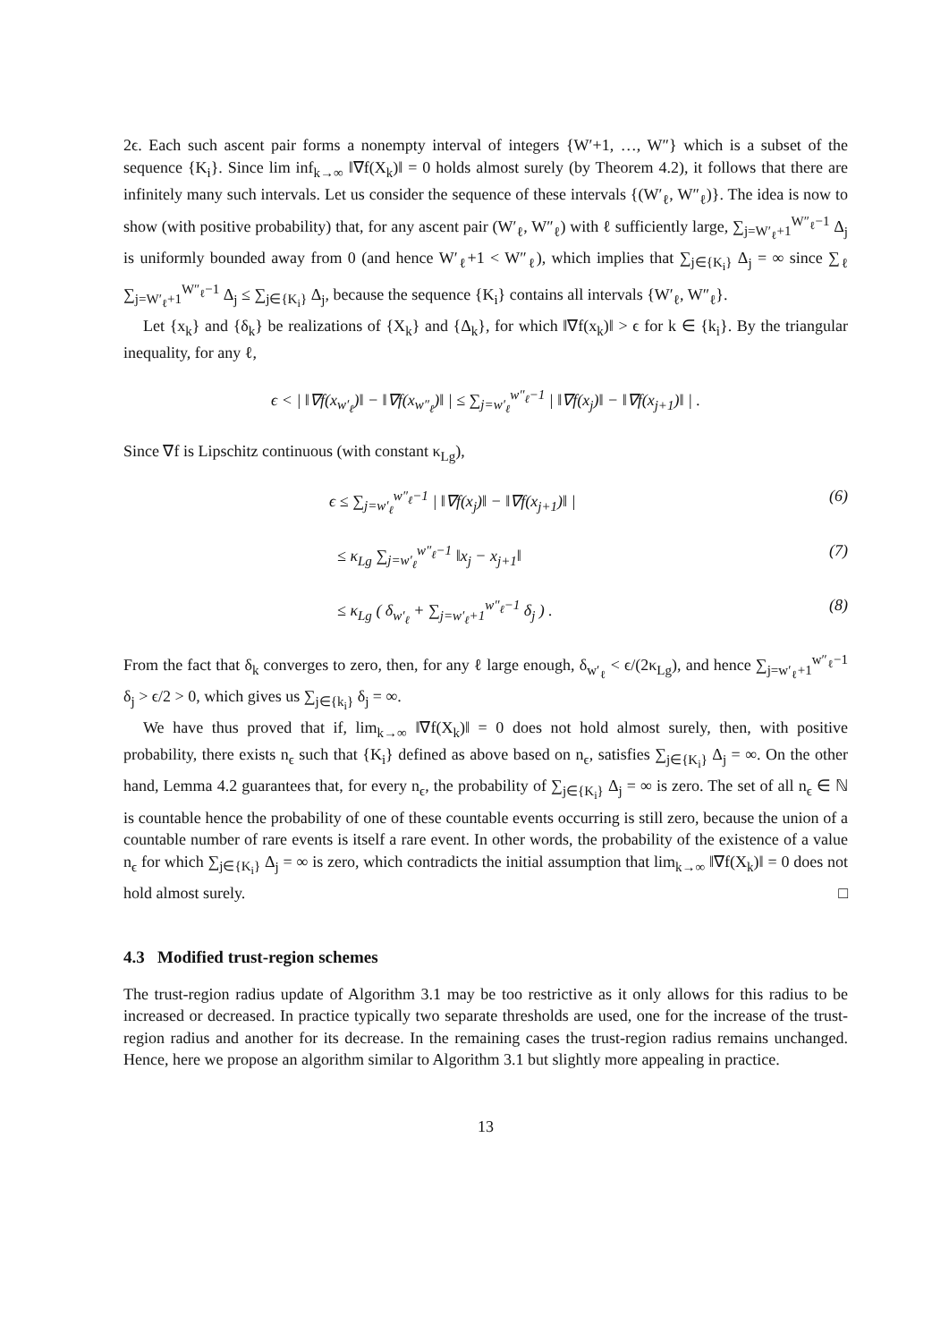2ϵ. Each such ascent pair forms a nonempty interval of integers {W′+1, …, W″} which is a subset of the sequence {K<sub>i</sub>}. Since lim inf<sub>k→∞</sub> ‖∇f(X<sub>k</sub>)‖ = 0 holds almost surely (by Theorem 4.2), it follows that there are infinitely many such intervals. Let us consider the sequence of these intervals {(W′<sub>ℓ</sub>, W″<sub>ℓ</sub>)}. The idea is now to show (with positive probability) that, for any ascent pair (W′<sub>ℓ</sub>, W″<sub>ℓ</sub>) with ℓ sufficiently large, ∑<sub>j=W′<sub>ℓ</sub>+1</sub><sup>W″<sub>ℓ</sub>−1</sup> Δ<sub>j</sub> is uniformly bounded away from 0 (and hence W′<sub>ℓ</sub>+1 < W″<sub>ℓ</sub>), which implies that ∑<sub>j∈{K<sub>i</sub>}</sub> Δ<sub>j</sub> = ∞ since ∑<sub>ℓ</sub> ∑<sub>j=W′<sub>ℓ</sub>+1</sub><sup>W″<sub>ℓ</sub>−1</sup> Δ<sub>j</sub> ≤ ∑<sub>j∈{K<sub>i</sub>}</sub> Δ<sub>j</sub>, because the sequence {K<sub>i</sub>} contains all intervals {W′<sub>ℓ</sub>, W″<sub>ℓ</sub>}.
Let {x<sub>k</sub>} and {δ<sub>k</sub>} be realizations of {X<sub>k</sub>} and {Δ<sub>k</sub>}, for which ‖∇f(x<sub>k</sub>)‖ > ϵ for k ∈ {k<sub>i</sub>}. By the triangular inequality, for any ℓ,
ϵ < | ‖∇f(x<sub>w′<sub>ℓ</sub></sub>)‖ − ‖∇f(x<sub>w″<sub>ℓ</sub></sub>)‖ | ≤ ∑<sub>j=w′<sub>ℓ</sub></sub><sup>w″<sub>ℓ</sub>−1</sup> | ‖∇f(x<sub>j</sub>)‖ − ‖∇f(x<sub>j+1</sub>)‖ | .
Since ∇f is Lipschitz continuous (with constant κ<sub>Lg</sub>),
ϵ ≤ ∑<sub>j=w′<sub>ℓ</sub></sub><sup>w″<sub>ℓ</sub>−1</sup> | ‖∇f(x<sub>j</sub>)‖ − ‖∇f(x<sub>j+1</sub>)‖ | (6)
≤ κ<sub>Lg</sub> ∑<sub>j=w′<sub>ℓ</sub></sub><sup>w″<sub>ℓ</sub>−1</sup> ‖x<sub>j</sub> − x<sub>j+1</sub>‖ (7)
≤ κ<sub>Lg</sub> ( δ<sub>w′<sub>ℓ</sub></sub> + ∑<sub>j=w′<sub>ℓ</sub>+1</sub><sup>w″<sub>ℓ</sub>−1</sup> δ<sub>j</sub> ) . (8)
From the fact that δ<sub>k</sub> converges to zero, then, for any ℓ large enough, δ<sub>w′<sub>ℓ</sub></sub> < ϵ/(2κ<sub>Lg</sub>), and hence ∑<sub>j=w′<sub>ℓ</sub>+1</sub><sup>w″<sub>ℓ</sub>−1</sup> δ<sub>j</sub> > ϵ/2 > 0, which gives us ∑<sub>j∈{k<sub>i</sub>}</sub> δ<sub>j</sub> = ∞.
We have thus proved that if, lim<sub>k→∞</sub> ‖∇f(X<sub>k</sub>)‖ = 0 does not hold almost surely, then, with positive probability, there exists n<sub>ϵ</sub> such that {K<sub>i</sub>} defined as above based on n<sub>ϵ</sub>, satisfies ∑<sub>j∈{K<sub>i</sub>}</sub> Δ<sub>j</sub> = ∞. On the other hand, Lemma 4.2 guarantees that, for every n<sub>ϵ</sub>, the probability of ∑<sub>j∈{K<sub>i</sub>}</sub> Δ<sub>j</sub> = ∞ is zero. The set of all n<sub>ϵ</sub> ∈ ℕ is countable hence the probability of one of these countable events occurring is still zero, because the union of a countable number of rare events is itself a rare event. In other words, the probability of the existence of a value n<sub>ϵ</sub> for which ∑<sub>j∈{K<sub>i</sub>}</sub> Δ<sub>j</sub> = ∞ is zero, which contradicts the initial assumption that lim<sub>k→∞</sub> ‖∇f(X<sub>k</sub>)‖ = 0 does not hold almost surely. □
4.3 Modified trust-region schemes
The trust-region radius update of Algorithm 3.1 may be too restrictive as it only allows for this radius to be increased or decreased. In practice typically two separate thresholds are used, one for the increase of the trust-region radius and another for its decrease. In the remaining cases the trust-region radius remains unchanged. Hence, here we propose an algorithm similar to Algorithm 3.1 but slightly more appealing in practice.
13